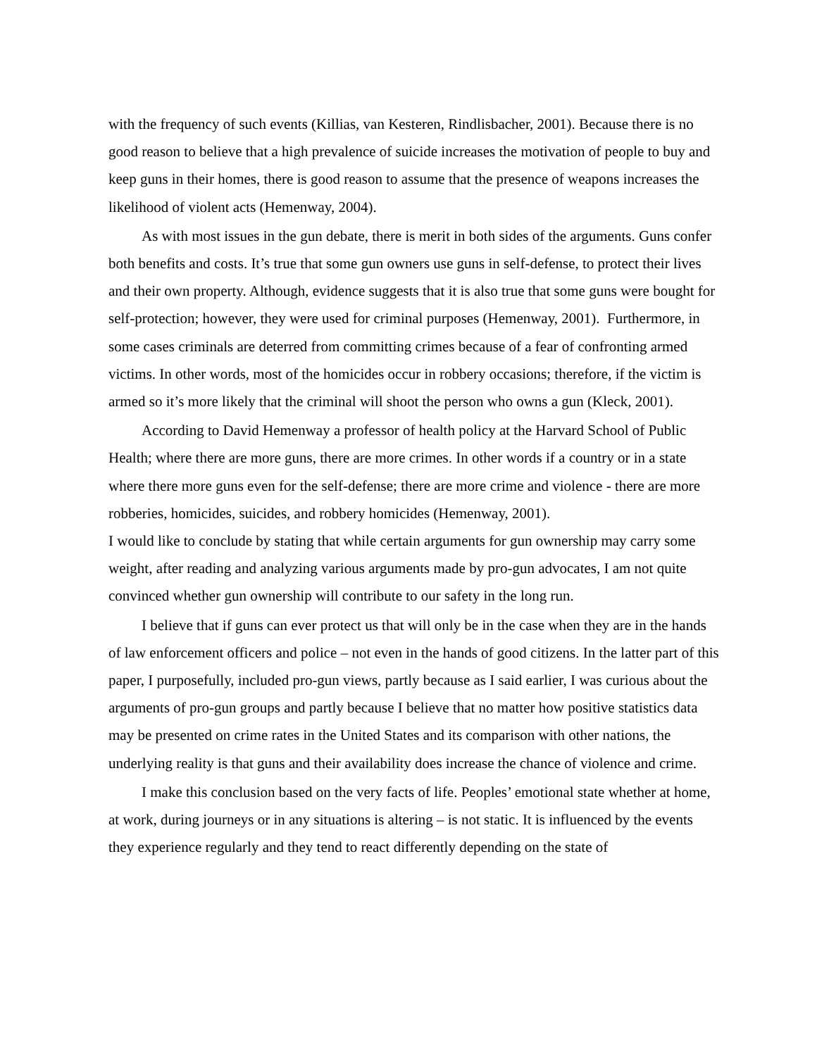with the frequency of such events (Killias, van Kesteren, Rindlisbacher, 2001). Because there is no good reason to believe that a high prevalence of suicide increases the motivation of people to buy and keep guns in their homes, there is good reason to assume that the presence of weapons increases the likelihood of violent acts (Hemenway, 2004).
As with most issues in the gun debate, there is merit in both sides of the arguments. Guns confer both benefits and costs. It’s true that some gun owners use guns in self-defense, to protect their lives and their own property. Although, evidence suggests that it is also true that some guns were bought for self-protection; however, they were used for criminal purposes (Hemenway, 2001). Furthermore, in some cases criminals are deterred from committing crimes because of a fear of confronting armed victims. In other words, most of the homicides occur in robbery occasions; therefore, if the victim is armed so it’s more likely that the criminal will shoot the person who owns a gun (Kleck, 2001).
According to David Hemenway a professor of health policy at the Harvard School of Public Health; where there are more guns, there are more crimes. In other words if a country or in a state where there more guns even for the self-defense; there are more crime and violence - there are more robberies, homicides, suicides, and robbery homicides (Hemenway, 2001).
I would like to conclude by stating that while certain arguments for gun ownership may carry some weight, after reading and analyzing various arguments made by pro-gun advocates, I am not quite convinced whether gun ownership will contribute to our safety in the long run.
I believe that if guns can ever protect us that will only be in the case when they are in the hands of law enforcement officers and police – not even in the hands of good citizens. In the latter part of this paper, I purposefully, included pro-gun views, partly because as I said earlier, I was curious about the arguments of pro-gun groups and partly because I believe that no matter how positive statistics data may be presented on crime rates in the United States and its comparison with other nations, the underlying reality is that guns and their availability does increase the chance of violence and crime.
I make this conclusion based on the very facts of life. Peoples’ emotional state whether at home, at work, during journeys or in any situations is altering – is not static. It is influenced by the events they experience regularly and they tend to react differently depending on the state of